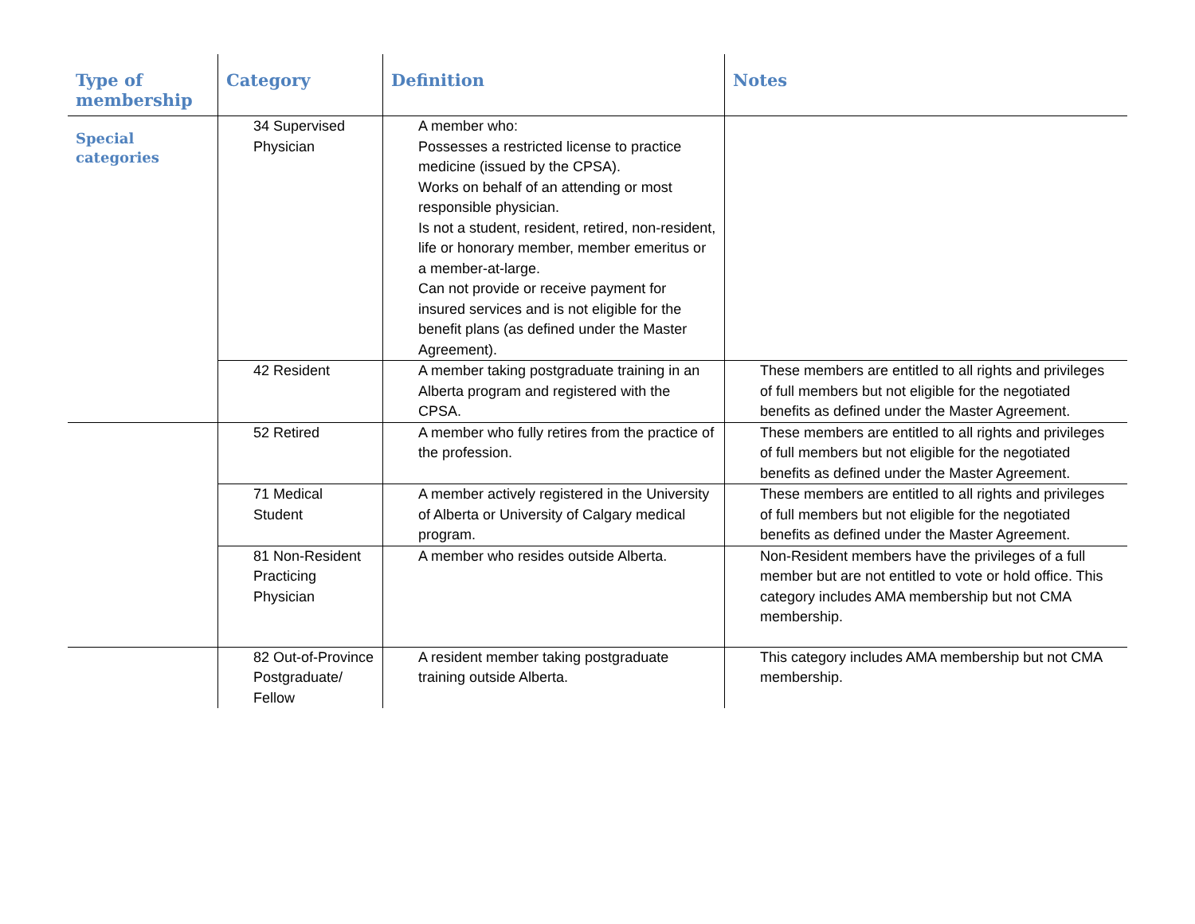| Type of membership | Category | Definition | Notes |
| --- | --- | --- | --- |
| Special categories | 34 Supervised Physician | A member who: Possesses a restricted license to practice medicine (issued by the CPSA). Works on behalf of an attending or most responsible physician. Is not a student, resident, retired, non-resident, life or honorary member, member emeritus or a member-at-large. Can not provide or receive payment for insured services and is not eligible for the benefit plans (as defined under the Master Agreement). | |
| | 42 Resident | A member taking postgraduate training in an Alberta program and registered with the CPSA. | These members are entitled to all rights and privileges of full members but not eligible for the negotiated benefits as defined under the Master Agreement. |
| | 52 Retired | A member who fully retires from the practice of the profession. | These members are entitled to all rights and privileges of full members but not eligible for the negotiated benefits as defined under the Master Agreement. |
| | 71 Medical Student | A member actively registered in the University of Alberta or University of Calgary medical program. | These members are entitled to all rights and privileges of full members but not eligible for the negotiated benefits as defined under the Master Agreement. |
| | 81 Non-Resident Practicing Physician | A member who resides outside Alberta. | Non-Resident members have the privileges of a full member but are not entitled to vote or hold office. This category includes AMA membership but not CMA membership. |
| | 82 Out-of-Province Postgraduate/ Fellow | A resident member taking postgraduate training outside Alberta. | This category includes AMA membership but not CMA membership. |